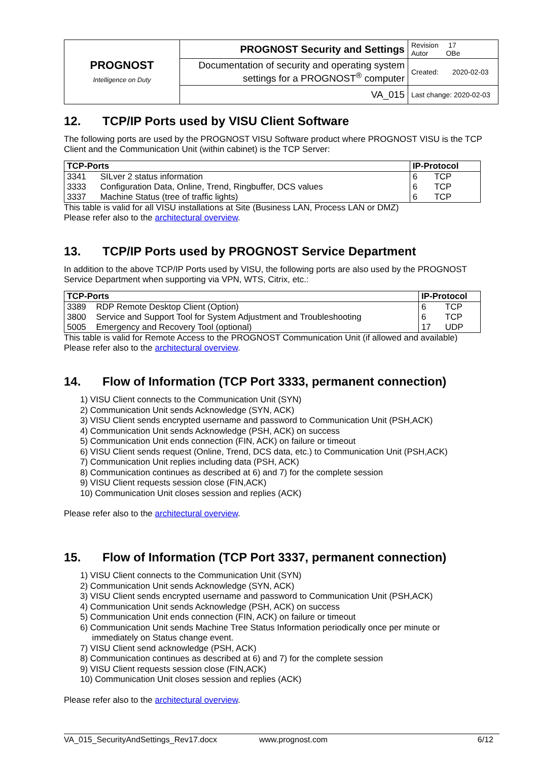| PROGNOST Intelligence on Duty | PROGNOST Security and Settings | Revision 17 Autor OBe |
| | Documentation of security and operating system settings for a PROGNOST<sup>®</sup> computer | Created: 2020-02-03 |
| | VA_015 | Last change: 2020-02-03 |
12. TCP/IP Ports used by VISU Client Software
The following ports are used by the PROGNOST VISU Software product where PROGNOST VISU is the TCP Client and the Communication Unit (within cabinet) is the TCP Server:
| TCP-Ports | | IP-Protocol | |
| --- | --- | --- | --- |
| 3341 | SILver 2 status information | 6 | TCP |
| 3333 | Configuration Data, Online, Trend, Ringbuffer, DCS values | 6 | TCP |
| 3337 | Machine Status (tree of traffic lights) | 6 | TCP |
This table is valid for all VISU installations at Site (Business LAN, Process LAN or DMZ)
Please refer also to the architectural overview.
13. TCP/IP Ports used by PROGNOST Service Department
In addition to the above TCP/IP Ports used by VISU, the following ports are also used by the PROGNOST Service Department when supporting via VPN, WTS, Citrix, etc.:
| TCP-Ports | | IP-Protocol | |
| --- | --- | --- | --- |
| 3389 | RDP Remote Desktop Client (Option) | 6 | TCP |
| 3800 | Service and Support Tool for System Adjustment and Troubleshooting | 6 | TCP |
| 5005 | Emergency and Recovery Tool (optional) | 17 | UDP |
This table is valid for Remote Access to the PROGNOST Communication Unit (if allowed and available)
Please refer also to the architectural overview.
14. Flow of Information (TCP Port 3333, permanent connection)
1) VISU Client connects to the Communication Unit (SYN)
2) Communication Unit sends Acknowledge (SYN, ACK)
3) VISU Client sends encrypted username and password to Communication Unit (PSH,ACK)
4) Communication Unit sends Acknowledge (PSH, ACK) on success
5) Communication Unit ends connection (FIN, ACK) on failure or timeout
6) VISU Client sends request (Online, Trend, DCS data, etc.) to Communication Unit (PSH,ACK)
7) Communication Unit replies including data (PSH, ACK)
8) Communication continues as described at 6) and 7) for the complete session
9) VISU Client requests session close (FIN,ACK)
10) Communication Unit closes session and replies (ACK)
Please refer also to the architectural overview.
15. Flow of Information (TCP Port 3337, permanent connection)
1) VISU Client connects to the Communication Unit (SYN)
2) Communication Unit sends Acknowledge (SYN, ACK)
3) VISU Client sends encrypted username and password to Communication Unit (PSH,ACK)
4) Communication Unit sends Acknowledge (PSH, ACK) on success
5) Communication Unit ends connection (FIN, ACK) on failure or timeout
6) Communication Unit sends Machine Tree Status Information periodically once per minute or
immediately on Status change event.
7) VISU Client send acknowledge (PSH, ACK)
8) Communication continues as described at 6) and 7) for the complete session
9) VISU Client requests session close (FIN,ACK)
10) Communication Unit closes session and replies (ACK)
Please refer also to the architectural overview.
VA_015_SecurityAndSettings_Rev17.docx www.prognost.com 6/12